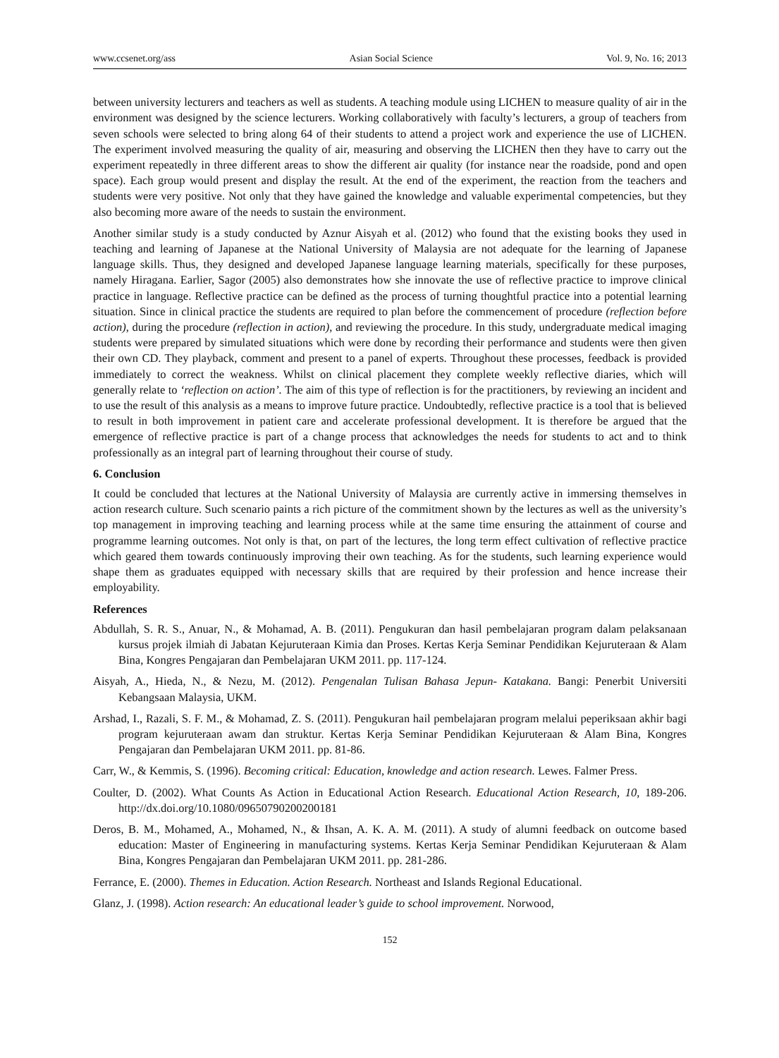www.ccsenet.org/ass Asian Social Science Vol. 9, No. 16; 2013
between university lecturers and teachers as well as students. A teaching module using LICHEN to measure quality of air in the environment was designed by the science lecturers. Working collaboratively with faculty’s lecturers, a group of teachers from seven schools were selected to bring along 64 of their students to attend a project work and experience the use of LICHEN. The experiment involved measuring the quality of air, measuring and observing the LICHEN then they have to carry out the experiment repeatedly in three different areas to show the different air quality (for instance near the roadside, pond and open space). Each group would present and display the result. At the end of the experiment, the reaction from the teachers and students were very positive. Not only that they have gained the knowledge and valuable experimental competencies, but they also becoming more aware of the needs to sustain the environment.
Another similar study is a study conducted by Aznur Aisyah et al. (2012) who found that the existing books they used in teaching and learning of Japanese at the National University of Malaysia are not adequate for the learning of Japanese language skills. Thus, they designed and developed Japanese language learning materials, specifically for these purposes, namely Hiragana. Earlier, Sagor (2005) also demonstrates how she innovate the use of reflective practice to improve clinical practice in language. Reflective practice can be defined as the process of turning thoughtful practice into a potential learning situation. Since in clinical practice the students are required to plan before the commencement of procedure (reflection before action), during the procedure (reflection in action), and reviewing the procedure. In this study, undergraduate medical imaging students were prepared by simulated situations which were done by recording their performance and students were then given their own CD. They playback, comment and present to a panel of experts. Throughout these processes, feedback is provided immediately to correct the weakness. Whilst on clinical placement they complete weekly reflective diaries, which will generally relate to ‘reflection on action’. The aim of this type of reflection is for the practitioners, by reviewing an incident and to use the result of this analysis as a means to improve future practice. Undoubtedly, reflective practice is a tool that is believed to result in both improvement in patient care and accelerate professional development. It is therefore be argued that the emergence of reflective practice is part of a change process that acknowledges the needs for students to act and to think professionally as an integral part of learning throughout their course of study.
6. Conclusion
It could be concluded that lectures at the National University of Malaysia are currently active in immersing themselves in action research culture. Such scenario paints a rich picture of the commitment shown by the lectures as well as the university’s top management in improving teaching and learning process while at the same time ensuring the attainment of course and programme learning outcomes. Not only is that, on part of the lectures, the long term effect cultivation of reflective practice which geared them towards continuously improving their own teaching. As for the students, such learning experience would shape them as graduates equipped with necessary skills that are required by their profession and hence increase their employability.
References
Abdullah, S. R. S., Anuar, N., & Mohamad, A. B. (2011). Pengukuran dan hasil pembelajaran program dalam pelaksanaan kursus projek ilmiah di Jabatan Kejuruteraan Kimia dan Proses. Kertas Kerja Seminar Pendidikan Kejuruteraan & Alam Bina, Kongres Pengajaran dan Pembelajaran UKM 2011. pp. 117-124.
Aisyah, A., Hieda, N., & Nezu, M. (2012). Pengenalan Tulisan Bahasa Jepun- Katakana. Bangi: Penerbit Universiti Kebangsaan Malaysia, UKM.
Arshad, I., Razali, S. F. M., & Mohamad, Z. S. (2011). Pengukuran hail pembelajaran program melalui peperiksaan akhir bagi program kejuruteraan awam dan struktur. Kertas Kerja Seminar Pendidikan Kejuruteraan & Alam Bina, Kongres Pengajaran dan Pembelajaran UKM 2011. pp. 81-86.
Carr, W., & Kemmis, S. (1996). Becoming critical: Education, knowledge and action research. Lewes. Falmer Press.
Coulter, D. (2002). What Counts As Action in Educational Action Research. Educational Action Research, 10, 189-206. http://dx.doi.org/10.1080/09650790200200181
Deros, B. M., Mohamed, A., Mohamed, N., & Ihsan, A. K. A. M. (2011). A study of alumni feedback on outcome based education: Master of Engineering in manufacturing systems. Kertas Kerja Seminar Pendidikan Kejuruteraan & Alam Bina, Kongres Pengajaran dan Pembelajaran UKM 2011. pp. 281-286.
Ferrance, E. (2000). Themes in Education. Action Research. Northeast and Islands Regional Educational.
Glanz, J. (1998). Action research: An educational leader’s guide to school improvement. Norwood,
152